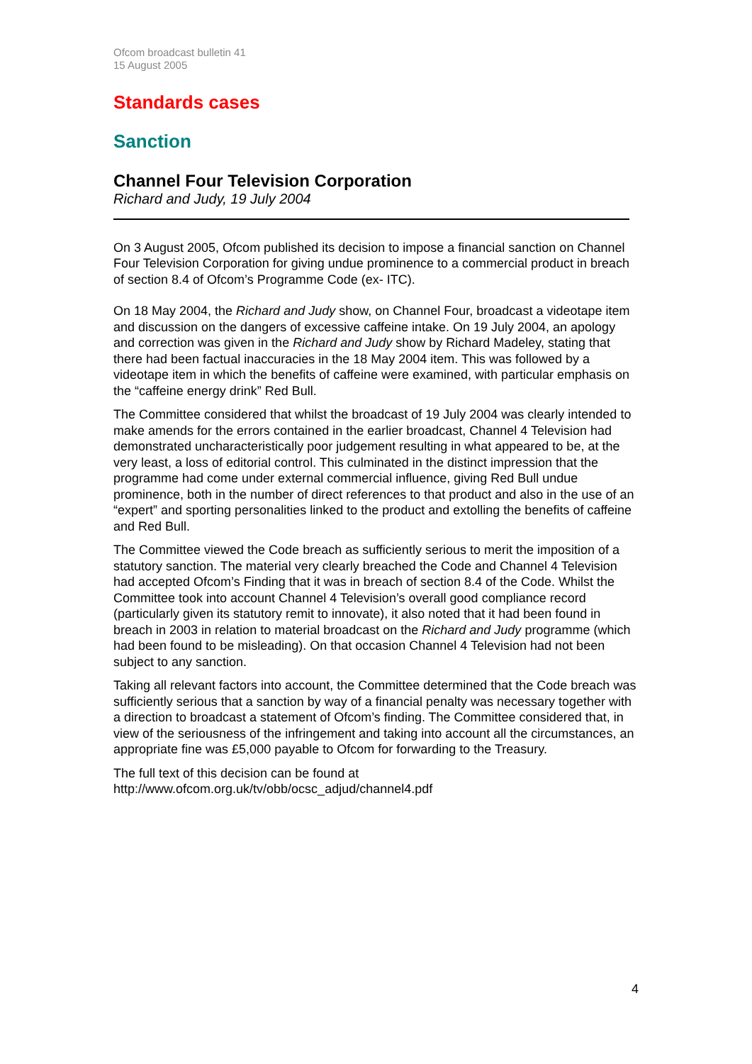Ofcom broadcast bulletin 41
15 August 2005
Standards cases
Sanction
Channel Four Television Corporation
Richard and Judy, 19 July 2004
On 3 August 2005, Ofcom published its decision to impose a financial sanction on Channel Four Television Corporation for giving undue prominence to a commercial product in breach of section 8.4 of Ofcom’s Programme Code (ex- ITC).
On 18 May 2004, the Richard and Judy show, on Channel Four, broadcast a videotape item and discussion on the dangers of excessive caffeine intake. On 19 July 2004, an apology and correction was given in the Richard and Judy show by Richard Madeley, stating that there had been factual inaccuracies in the 18 May 2004 item. This was followed by a videotape item in which the benefits of caffeine were examined, with particular emphasis on the “caffeine energy drink” Red Bull.
The Committee considered that whilst the broadcast of 19 July 2004 was clearly intended to make amends for the errors contained in the earlier broadcast, Channel 4 Television had demonstrated uncharacteristically poor judgement resulting in what appeared to be, at the very least, a loss of editorial control. This culminated in the distinct impression that the programme had come under external commercial influence, giving Red Bull undue prominence, both in the number of direct references to that product and also in the use of an “expert” and sporting personalities linked to the product and extolling the benefits of caffeine and Red Bull.
The Committee viewed the Code breach as sufficiently serious to merit the imposition of a statutory sanction. The material very clearly breached the Code and Channel 4 Television had accepted Ofcom’s Finding that it was in breach of section 8.4 of the Code. Whilst the Committee took into account Channel 4 Television’s overall good compliance record (particularly given its statutory remit to innovate), it also noted that it had been found in breach in 2003 in relation to material broadcast on the Richard and Judy programme (which had been found to be misleading). On that occasion Channel 4 Television had not been subject to any sanction.
Taking all relevant factors into account, the Committee determined that the Code breach was sufficiently serious that a sanction by way of a financial penalty was necessary together with a direction to broadcast a statement of Ofcom’s finding. The Committee considered that, in view of the seriousness of the infringement and taking into account all the circumstances, an appropriate fine was £5,000 payable to Ofcom for forwarding to the Treasury.
The full text of this decision can be found at
http://www.ofcom.org.uk/tv/obb/ocsc_adjud/channel4.pdf
4